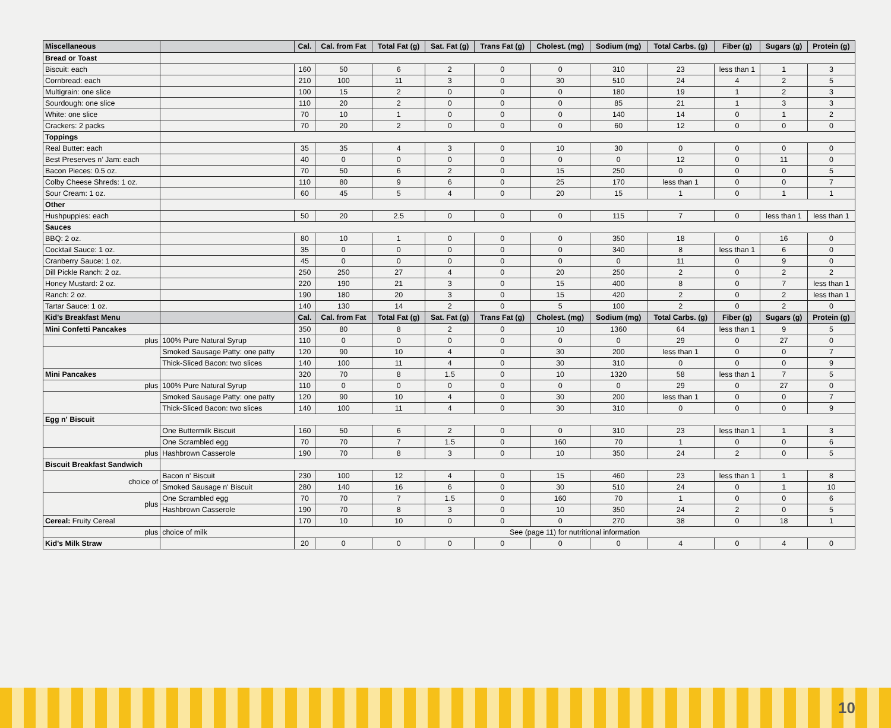| Miscellaneous | | Cal. | Cal. from Fat | Total Fat (g) | Sat. Fat (g) | Trans Fat (g) | Cholest. (mg) | Sodium (mg) | Total Carbs. (g) | Fiber (g) | Sugars (g) | Protein (g) |
| --- | --- | --- | --- | --- | --- | --- | --- | --- | --- | --- | --- | --- |
| Bread or Toast | | | | | | | | | | | | |
| Biscuit: each | | 160 | 50 | 6 | 2 | 0 | 0 | 310 | 23 | less than 1 | 1 | 3 |
| Cornbread: each | | 210 | 100 | 11 | 3 | 0 | 30 | 510 | 24 | 4 | 2 | 5 |
| Multigrain: one slice | | 100 | 15 | 2 | 0 | 0 | 0 | 180 | 19 | 1 | 2 | 3 |
| Sourdough: one slice | | 110 | 20 | 2 | 0 | 0 | 0 | 85 | 21 | 1 | 3 | 3 |
| White: one slice | | 70 | 10 | 1 | 0 | 0 | 0 | 140 | 14 | 0 | 1 | 2 |
| Crackers: 2 packs | | 70 | 20 | 2 | 0 | 0 | 0 | 60 | 12 | 0 | 0 | 0 |
| Toppings | | | | | | | | | | | | |
| Real Butter: each | | 35 | 35 | 4 | 3 | 0 | 10 | 30 | 0 | 0 | 0 | 0 |
| Best Preserves n’ Jam: each | | 40 | 0 | 0 | 0 | 0 | 0 | 0 | 12 | 0 | 11 | 0 |
| Bacon Pieces: 0.5 oz. | | 70 | 50 | 6 | 2 | 0 | 15 | 250 | 0 | 0 | 0 | 5 |
| Colby Cheese Shreds: 1 oz. | | 110 | 80 | 9 | 6 | 0 | 25 | 170 | less than 1 | 0 | 0 | 7 |
| Sour Cream: 1 oz. | | 60 | 45 | 5 | 4 | 0 | 20 | 15 | 1 | 0 | 1 | 1 |
| Other | | | | | | | | | | | | |
| Hushpuppies: each | | 50 | 20 | 2.5 | 0 | 0 | 0 | 115 | 7 | 0 | less than 1 | less than 1 |
| Sauces | | | | | | | | | | | | |
| BBQ: 2 oz. | | 80 | 10 | 1 | 0 | 0 | 0 | 350 | 18 | 0 | 16 | 0 |
| Cocktail Sauce: 1 oz. | | 35 | 0 | 0 | 0 | 0 | 0 | 340 | 8 | less than 1 | 6 | 0 |
| Cranberry Sauce: 1 oz. | | 45 | 0 | 0 | 0 | 0 | 0 | 0 | 11 | 0 | 9 | 0 |
| Dill Pickle Ranch: 2 oz. | | 250 | 250 | 27 | 4 | 0 | 20 | 250 | 2 | 0 | 2 | 2 |
| Honey Mustard: 2 oz. | | 220 | 190 | 21 | 3 | 0 | 15 | 400 | 8 | 0 | 7 | less than 1 |
| Ranch: 2 oz. | | 190 | 180 | 20 | 3 | 0 | 15 | 420 | 2 | 0 | 2 | less than 1 |
| Tartar Sauce: 1 oz. | | 140 | 130 | 14 | 2 | 0 | 5 | 100 | 2 | 0 | 2 | 0 |
| Kid's Breakfast Menu | | Cal. | Cal. from Fat | Total Fat (g) | Sat. Fat (g) | Trans Fat (g) | Cholest. (mg) | Sodium (mg) | Total Carbs. (g) | Fiber (g) | Sugars (g) | Protein (g) |
| Mini Confetti Pancakes | | 350 | 80 | 8 | 2 | 0 | 10 | 1360 | 64 | less than 1 | 9 | 5 |
| plus | 100% Pure Natural Syrup | 110 | 0 | 0 | 0 | 0 | 0 | 0 | 29 | 0 | 27 | 0 |
| | Smoked Sausage Patty: one patty | 120 | 90 | 10 | 4 | 0 | 30 | 200 | less than 1 | 0 | 0 | 7 |
| | Thick-Sliced Bacon: two slices | 140 | 100 | 11 | 4 | 0 | 30 | 310 | 0 | 0 | 0 | 9 |
| Mini Pancakes | | 320 | 70 | 8 | 1.5 | 0 | 10 | 1320 | 58 | less than 1 | 7 | 5 |
| plus | 100% Pure Natural Syrup | 110 | 0 | 0 | 0 | 0 | 0 | 0 | 29 | 0 | 27 | 0 |
| | Smoked Sausage Patty: one patty | 120 | 90 | 10 | 4 | 0 | 30 | 200 | less than 1 | 0 | 0 | 7 |
| | Thick-Sliced Bacon: two slices | 140 | 100 | 11 | 4 | 0 | 30 | 310 | 0 | 0 | 0 | 9 |
| Egg n' Biscuit | | | | | | | | | | | | |
| | One Buttermilk Biscuit | 160 | 50 | 6 | 2 | 0 | 0 | 310 | 23 | less than 1 | 1 | 3 |
| | One Scrambled egg | 70 | 70 | 7 | 1.5 | 0 | 160 | 70 | 1 | 0 | 0 | 6 |
| plus | Hashbrown Casserole | 190 | 70 | 8 | 3 | 0 | 10 | 350 | 24 | 2 | 0 | 5 |
| Biscuit Breakfast Sandwich | | | | | | | | | | | | |
| choice of | Bacon n' Biscuit | 230 | 100 | 12 | 4 | 0 | 15 | 460 | 23 | less than 1 | 1 | 8 |
| | Smoked Sausage n' Biscuit | 280 | 140 | 16 | 6 | 0 | 30 | 510 | 24 | 0 | 1 | 10 |
| plus | One Scrambled egg | 70 | 70 | 7 | 1.5 | 0 | 160 | 70 | 1 | 0 | 0 | 6 |
| | Hashbrown Casserole | 190 | 70 | 8 | 3 | 0 | 10 | 350 | 24 | 2 | 0 | 5 |
| Cereal: Fruity Cereal | | 170 | 10 | 10 | 0 | 0 | 0 | 270 | 38 | 0 | 18 | 1 |
| plus | choice of milk | See (page 11) for nutritional information | | | | | | | | | | |
| Kid's Milk Straw | | 20 | 0 | 0 | 0 | 0 | 0 | 0 | 4 | 0 | 4 | 0 |
10